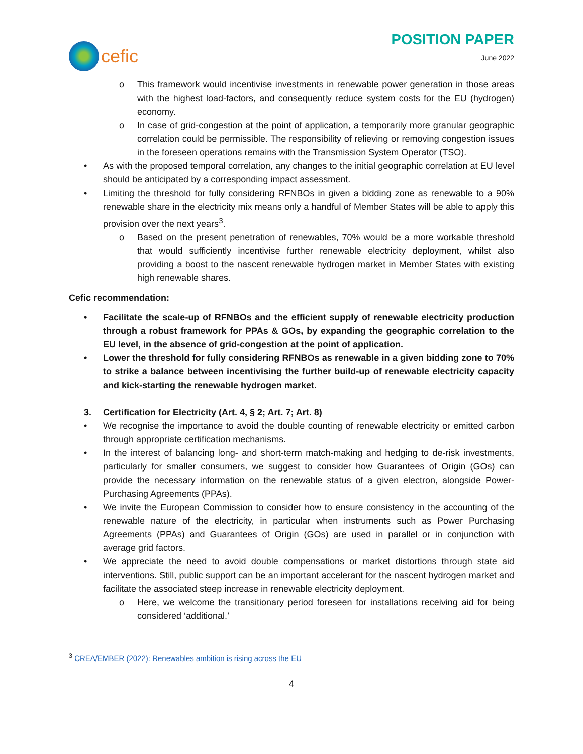cefic
POSITION PAPER
June 2022
o This framework would incentivise investments in renewable power generation in those areas with the highest load-factors, and consequently reduce system costs for the EU (hydrogen) economy.
o In case of grid-congestion at the point of application, a temporarily more granular geographic correlation could be permissible. The responsibility of relieving or removing congestion issues in the foreseen operations remains with the Transmission System Operator (TSO).
• As with the proposed temporal correlation, any changes to the initial geographic correlation at EU level should be anticipated by a corresponding impact assessment.
• Limiting the threshold for fully considering RFNBOs in given a bidding zone as renewable to a 90% renewable share in the electricity mix means only a handful of Member States will be able to apply this provision over the next years<sup>3</sup>.
o Based on the present penetration of renewables, 70% would be a more workable threshold that would sufficiently incentivise further renewable electricity deployment, whilst also providing a boost to the nascent renewable hydrogen market in Member States with existing high renewable shares.
Cefic recommendation:
• Facilitate the scale-up of RFNBOs and the efficient supply of renewable electricity production through a robust framework for PPAs & GOs, by expanding the geographic correlation to the EU level, in the absence of grid-congestion at the point of application.
• Lower the threshold for fully considering RFNBOs as renewable in a given bidding zone to 70% to strike a balance between incentivising the further build-up of renewable electricity capacity and kick-starting the renewable hydrogen market.
3. Certification for Electricity (Art. 4, § 2; Art. 7; Art. 8)
• We recognise the importance to avoid the double counting of renewable electricity or emitted carbon through appropriate certification mechanisms.
• In the interest of balancing long- and short-term match-making and hedging to de-risk investments, particularly for smaller consumers, we suggest to consider how Guarantees of Origin (GOs) can provide the necessary information on the renewable status of a given electron, alongside Power-Purchasing Agreements (PPAs).
• We invite the European Commission to consider how to ensure consistency in the accounting of the renewable nature of the electricity, in particular when instruments such as Power Purchasing Agreements (PPAs) and Guarantees of Origin (GOs) are used in parallel or in conjunction with average grid factors.
• We appreciate the need to avoid double compensations or market distortions through state aid interventions. Still, public support can be an important accelerant for the nascent hydrogen market and facilitate the associated steep increase in renewable electricity deployment.
o Here, we welcome the transitionary period foreseen for installations receiving aid for being considered ‘additional.’
<sup>3</sup> CREA/EMBER (2022): Renewables ambition is rising across the EU
4